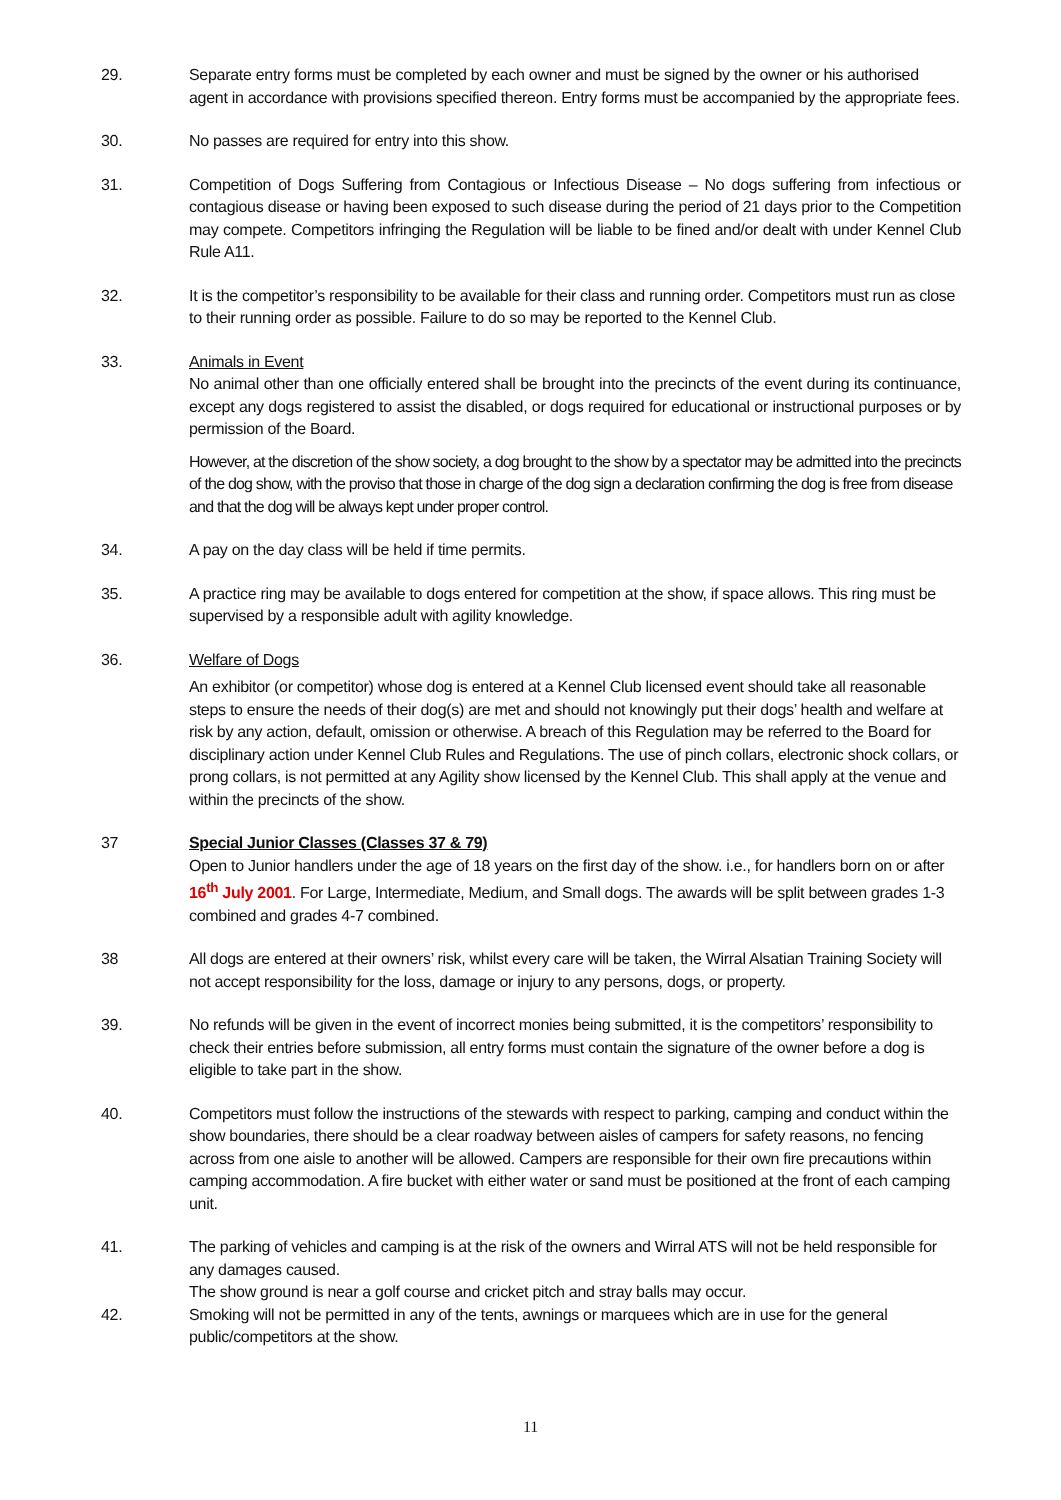29. Separate entry forms must be completed by each owner and must be signed by the owner or his authorised agent in accordance with provisions specified thereon. Entry forms must be accompanied by the appropriate fees.
30. No passes are required for entry into this show.
31. Competition of Dogs Suffering from Contagious or Infectious Disease – No dogs suffering from infectious or contagious disease or having been exposed to such disease during the period of 21 days prior to the Competition may compete. Competitors infringing the Regulation will be liable to be fined and/or dealt with under Kennel Club Rule A11.
32. It is the competitor’s responsibility to be available for their class and running order. Competitors must run as close to their running order as possible. Failure to do so may be reported to the Kennel Club.
33. Animals in Event
No animal other than one officially entered shall be brought into the precincts of the event during its continuance, except any dogs registered to assist the disabled, or dogs required for educational or instructional purposes or by permission of the Board.
However, at the discretion of the show society, a dog brought to the show by a spectator may be admitted into the precincts of the dog show, with the proviso that those in charge of the dog sign a declaration confirming the dog is free from disease and that the dog will be always kept under proper control.
34. A pay on the day class will be held if time permits.
35. A practice ring may be available to dogs entered for competition at the show, if space allows. This ring must be supervised by a responsible adult with agility knowledge.
36. Welfare of Dogs
An exhibitor (or competitor) whose dog is entered at a Kennel Club licensed event should take all reasonable steps to ensure the needs of their dog(s) are met and should not knowingly put their dogs’ health and welfare at risk by any action, default, omission or otherwise. A breach of this Regulation may be referred to the Board for disciplinary action under Kennel Club Rules and Regulations. The use of pinch collars, electronic shock collars, or prong collars, is not permitted at any Agility show licensed by the Kennel Club. This shall apply at the venue and within the precincts of the show.
37 Special Junior Classes (Classes 37 & 79)
Open to Junior handlers under the age of 18 years on the first day of the show. i.e., for handlers born on or after 16<sup>th</sup> July 2001. For Large, Intermediate, Medium, and Small dogs. The awards will be split between grades 1-3 combined and grades 4-7 combined.
38 All dogs are entered at their owners’ risk, whilst every care will be taken, the Wirral Alsatian Training Society will not accept responsibility for the loss, damage or injury to any persons, dogs, or property.
39. No refunds will be given in the event of incorrect monies being submitted, it is the competitors’ responsibility to check their entries before submission, all entry forms must contain the signature of the owner before a dog is eligible to take part in the show.
40. Competitors must follow the instructions of the stewards with respect to parking, camping and conduct within the show boundaries, there should be a clear roadway between aisles of campers for safety reasons, no fencing across from one aisle to another will be allowed. Campers are responsible for their own fire precautions within camping accommodation. A fire bucket with either water or sand must be positioned at the front of each camping unit.
41. The parking of vehicles and camping is at the risk of the owners and Wirral ATS will not be held responsible for any damages caused.
The show ground is near a golf course and cricket pitch and stray balls may occur.
42. Smoking will not be permitted in any of the tents, awnings or marquees which are in use for the general public/competitors at the show.
11